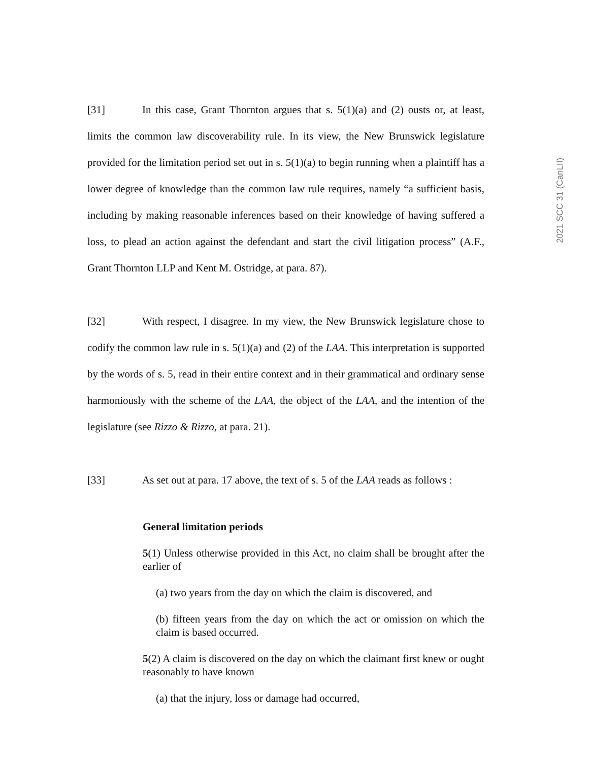2021 SCC 31 (CanLII)
[31] In this case, Grant Thornton argues that s. 5(1)(a) and (2) ousts or, at least, limits the common law discoverability rule. In its view, the New Brunswick legislature provided for the limitation period set out in s. 5(1)(a) to begin running when a plaintiff has a lower degree of knowledge than the common law rule requires, namely “a sufficient basis, including by making reasonable inferences based on their knowledge of having suffered a loss, to plead an action against the defendant and start the civil litigation process” (A.F., Grant Thornton LLP and Kent M. Ostridge, at para. 87).
[32] With respect, I disagree. In my view, the New Brunswick legislature chose to codify the common law rule in s. 5(1)(a) and (2) of the LAA. This interpretation is supported by the words of s. 5, read in their entire context and in their grammatical and ordinary sense harmoniously with the scheme of the LAA, the object of the LAA, and the intention of the legislature (see Rizzo & Rizzo, at para. 21).
[33] As set out at para. 17 above, the text of s. 5 of the LAA reads as follows :
General limitation periods
5(1) Unless otherwise provided in this Act, no claim shall be brought after the earlier of
(a) two years from the day on which the claim is discovered, and
(b) fifteen years from the day on which the act or omission on which the claim is based occurred.
5(2) A claim is discovered on the day on which the claimant first knew or ought reasonably to have known
(a) that the injury, loss or damage had occurred,